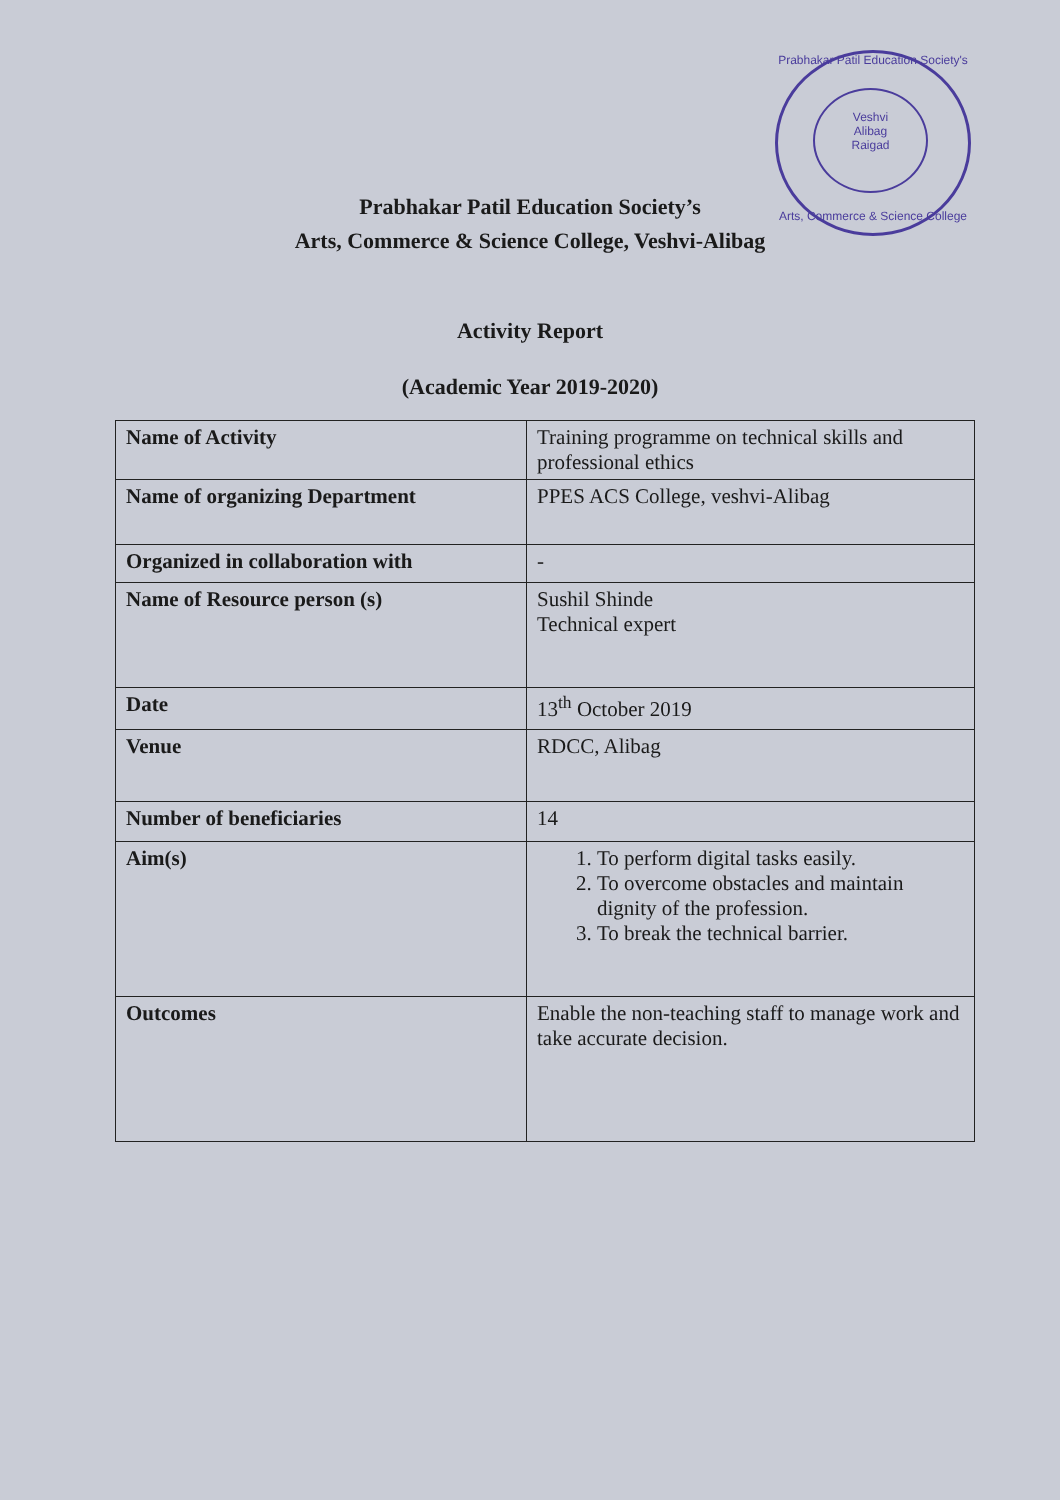Prabhakar Patil Education Society's
Veshvi
Alibag
Raigad
Arts, Commerce & Science College
Prabhakar Patil Education Society’s
Arts, Commerce & Science College, Veshvi-Alibag
Activity Report
(Academic Year 2019-2020)
| Name of Activity | Training programme on technical skills and professional ethics |
| Name of organizing Department | PPES ACS College, veshvi-Alibag |
| Organized in collaboration with | - |
| Name of Resource person (s) | Sushil Shinde Technical expert |
| Date | 13<sup>th</sup> October 2019 |
| Venue | RDCC, Alibag |
| Number of beneficiaries | 14 |
| Aim(s) | 1. To perform digital tasks easily. 2. To overcome obstacles and maintain dignity of the profession. 3. To break the technical barrier. |
| Outcomes | Enable the non-teaching staff to manage work and take accurate decision. |